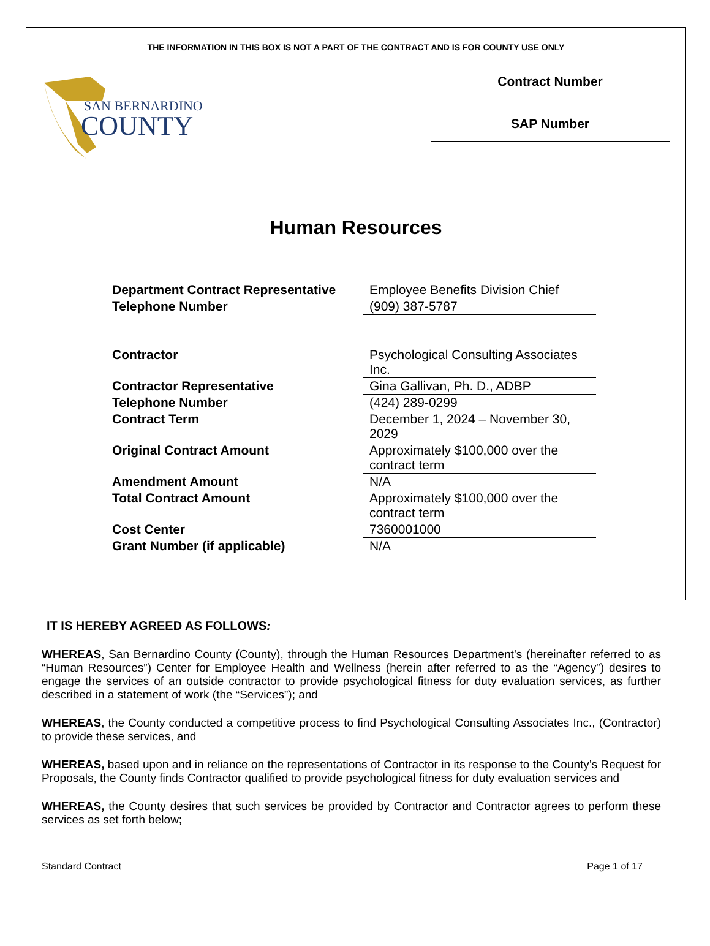THE INFORMATION IN THIS BOX IS NOT A PART OF THE CONTRACT AND IS FOR COUNTY USE ONLY
SAN BERNARDINO
COUNTY
Contract Number
SAP Number
Human Resources
| Department Contract Representative | Employee Benefits Division Chief |
| Telephone Number | (909) 387-5787 |
| Contractor | Psychological Consulting Associates Inc. |
| Contractor Representative | Gina Gallivan, Ph. D., ADBP |
| Telephone Number | (424) 289-0299 |
| Contract Term | December 1, 2024 – November 30, 2029 |
| Original Contract Amount | Approximately $100,000 over the contract term |
| Amendment Amount | N/A |
| Total Contract Amount | Approximately $100,000 over the contract term |
| Cost Center | 7360001000 |
| Grant Number (if applicable) | N/A |
IT IS HEREBY AGREED AS FOLLOWS:
WHEREAS, San Bernardino County (County), through the Human Resources Department’s (hereinafter referred to as “Human Resources”) Center for Employee Health and Wellness (herein after referred to as the “Agency”) desires to engage the services of an outside contractor to provide psychological fitness for duty evaluation services, as further described in a statement of work (the “Services”); and
WHEREAS, the County conducted a competitive process to find Psychological Consulting Associates Inc., (Contractor) to provide these services, and
WHEREAS, based upon and in reliance on the representations of Contractor in its response to the County’s Request for Proposals, the County finds Contractor qualified to provide psychological fitness for duty evaluation services and
WHEREAS, the County desires that such services be provided by Contractor and Contractor agrees to perform these services as set forth below;
Standard Contract Page 1 of 17